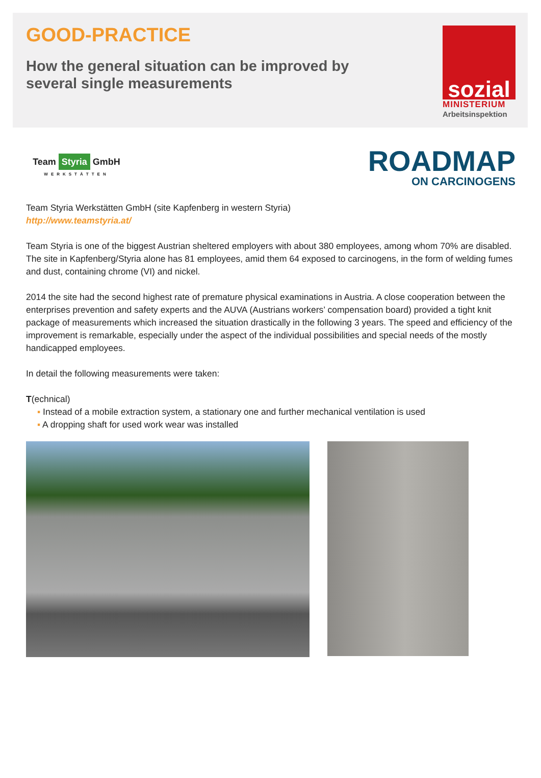GOOD-PRACTICE
How the general situation can be improved by several single measurements
sozial
MINISTERIUM
Arbeitsinspektion
Team Styria GmbH
WERKSTÄTTEN
ROADMAP
ON CARCINOGENS
Team Styria Werkstätten GmbH (site Kapfenberg in western Styria)
http://www.teamstyria.at/
Team Styria is one of the biggest Austrian sheltered employers with about 380 employees, among whom 70% are disabled. The site in Kapfenberg/Styria alone has 81 employees, amid them 64 exposed to carcinogens, in the form of welding fumes and dust, containing chrome (VI) and nickel.
2014 the site had the second highest rate of premature physical examinations in Austria. A close cooperation between the enterprises prevention and safety experts and the AUVA (Austrians workers’ compensation board) provided a tight knit package of measurements which increased the situation drastically in the following 3 years. The speed and efficiency of the improvement is remarkable, especially under the aspect of the individual possibilities and special needs of the mostly handicapped employees.
In detail the following measurements were taken:
T(echnical)
▪ Instead of a mobile extraction system, a stationary one and further mechanical ventilation is used
▪ A dropping shaft for used work wear was installed